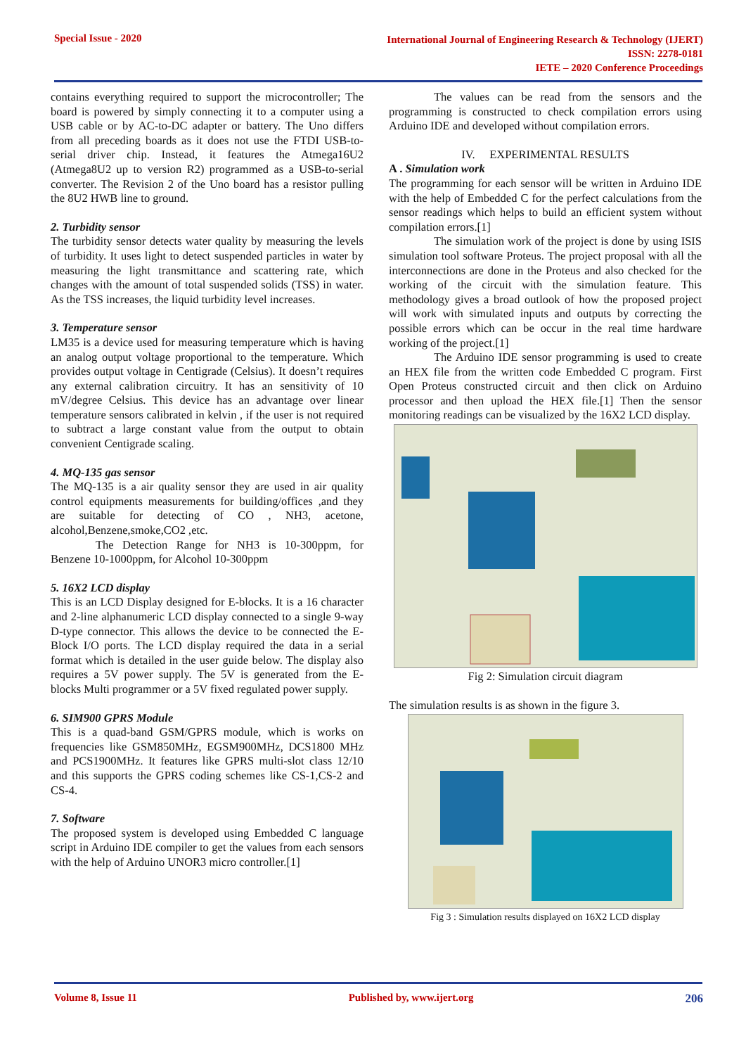Special Issue - 2020
International Journal of Engineering Research & Technology (IJERT)
ISSN: 2278-0181
IETE – 2020 Conference Proceedings
contains everything required to support the microcontroller; The board is powered by simply connecting it to a computer using a USB cable or by AC-to-DC adapter or battery. The Uno differs from all preceding boards as it does not use the FTDI USB-to-serial driver chip. Instead, it features the Atmega16U2 (Atmega8U2 up to version R2) programmed as a USB-to-serial converter. The Revision 2 of the Uno board has a resistor pulling the 8U2 HWB line to ground.
2. Turbidity sensor
The turbidity sensor detects water quality by measuring the levels of turbidity. It uses light to detect suspended particles in water by measuring the light transmittance and scattering rate, which changes with the amount of total suspended solids (TSS) in water. As the TSS increases, the liquid turbidity level increases.
3. Temperature sensor
LM35 is a device used for measuring temperature which is having an analog output voltage proportional to the temperature. Which provides output voltage in Centigrade (Celsius). It doesn’t requires any external calibration circuitry. It has an sensitivity of 10 mV/degree Celsius. This device has an advantage over linear temperature sensors calibrated in kelvin , if the user is not required to subtract a large constant value from the output to obtain convenient Centigrade scaling.
4. MQ-135 gas sensor
The MQ-135 is a air quality sensor they are used in air quality control equipments measurements for building/offices ,and they are suitable for detecting of CO , NH3, acetone, alcohol,Benzene,smoke,CO2 ,etc.
The Detection Range for NH3 is 10-300ppm, for Benzene 10-1000ppm, for Alcohol 10-300ppm
5. 16X2 LCD display
This is an LCD Display designed for E-blocks. It is a 16 character and 2-line alphanumeric LCD display connected to a single 9-way D-type connector. This allows the device to be connected the E-Block I/O ports. The LCD display required the data in a serial format which is detailed in the user guide below. The display also requires a 5V power supply. The 5V is generated from the E-blocks Multi programmer or a 5V fixed regulated power supply.
6. SIM900 GPRS Module
This is a quad-band GSM/GPRS module, which is works on frequencies like GSM850MHz, EGSM900MHz, DCS1800 MHz and PCS1900MHz. It features like GPRS multi-slot class 12/10 and this supports the GPRS coding schemes like CS-1,CS-2 and CS-4.
7. Software
The proposed system is developed using Embedded C language script in Arduino IDE compiler to get the values from each sensors with the help of Arduino UNOR3 micro controller.[1]
The values can be read from the sensors and the programming is constructed to check compilation errors using Arduino IDE and developed without compilation errors.
IV. EXPERIMENTAL RESULTS
A . Simulation work
The programming for each sensor will be written in Arduino IDE with the help of Embedded C for the perfect calculations from the sensor readings which helps to build an efficient system without compilation errors.[1]
The simulation work of the project is done by using ISIS simulation tool software Proteus. The project proposal with all the interconnections are done in the Proteus and also checked for the working of the circuit with the simulation feature. This methodology gives a broad outlook of how the proposed project will work with simulated inputs and outputs by correcting the possible errors which can be occur in the real time hardware working of the project.[1]
The Arduino IDE sensor programming is used to create an HEX file from the written code Embedded C program. First Open Proteus constructed circuit and then click on Arduino processor and then upload the HEX file.[1] Then the sensor monitoring readings can be visualized by the 16X2 LCD display.
Fig 2: Simulation circuit diagram
The simulation results is as shown in the figure 3.
Fig 3 : Simulation results displayed on 16X2 LCD display
Volume 8, Issue 11 Published by, www.ijert.org 206